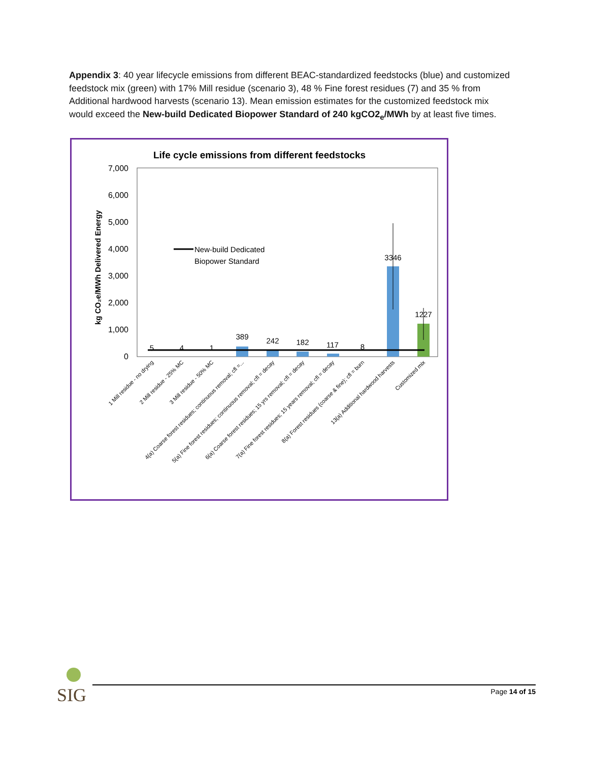Appendix 3: 40 year lifecycle emissions from different BEAC-standardized feedstocks (blue) and customized feedstock mix (green) with 17% Mill residue (scenario 3), 48 % Fine forest residues (7) and 35 % from Additional hardwood harvests (scenario 13). Mean emission estimates for the customized feedstock mix would exceed the New-build Dedicated Biopower Standard of 240 kgCO2<sub>e</sub>/MWh by at least five times.
Life cycle emissions from different feedstocks
7,000
6,000
5,000
4,000
3,000
2,000
1,000
0
kg CO₂e/MWh Delivered Energy
New-build Dedicated
Biopower Standard
5
4
1
389
242
182
117
8
3346
1227
1 Mill residue - no drying
2 Mill residue - 25% MC
3 Mill residue - 50% MC
4(a) Coarse forest residues; continuous removal; cfl =...
5(a) Fine forest residues; continuous removal; cfl = decay
6(a) Coarse forest residues; 15 yrs removal; cfl = decay
7(a) Fine forest residues; 15 years removal; cfl = decay
8(a) Forest residues (coarse & fine); cfl = burn
13(a) Additional hardwood harvests
Customized mix
SIG
Page 14 of 15